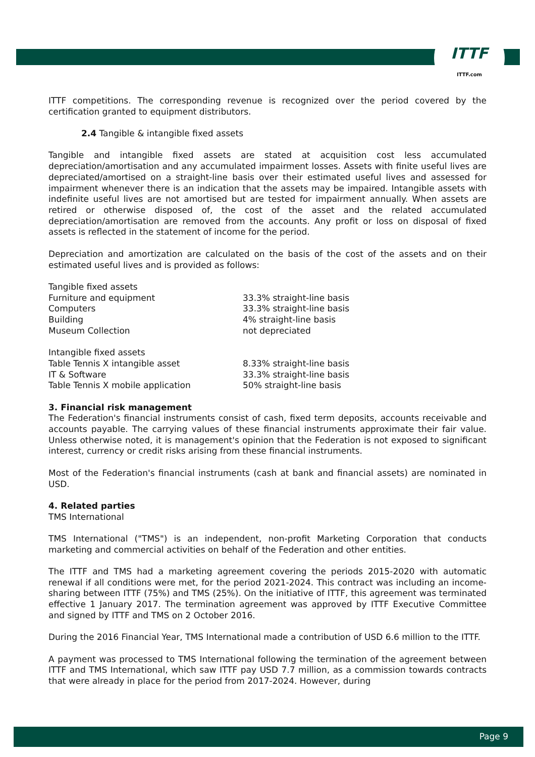ITTF
ITTF.com
ITTF competitions. The corresponding revenue is recognized over the period covered by the certification granted to equipment distributors.
2.4 Tangible & intangible fixed assets
Tangible and intangible fixed assets are stated at acquisition cost less accumulated depreciation/amortisation and any accumulated impairment losses. Assets with finite useful lives are depreciated/amortised on a straight-line basis over their estimated useful lives and assessed for impairment whenever there is an indication that the assets may be impaired. Intangible assets with indefinite useful lives are not amortised but are tested for impairment annually. When assets are retired or otherwise disposed of, the cost of the asset and the related accumulated depreciation/amortisation are removed from the accounts. Any profit or loss on disposal of fixed assets is reflected in the statement of income for the period.
Depreciation and amortization are calculated on the basis of the cost of the assets and on their estimated useful lives and is provided as follows:
| Tangible fixed assets | |
| Furniture and equipment | 33.3% straight-line basis |
| Computers | 33.3% straight-line basis |
| Building | 4% straight-line basis |
| Museum Collection | not depreciated |
| Intangible fixed assets | |
| Table Tennis X intangible asset | 8.33% straight-line basis |
| IT & Software | 33.3% straight-line basis |
| Table Tennis X mobile application | 50% straight-line basis |
3. Financial risk management
The Federation's financial instruments consist of cash, fixed term deposits, accounts receivable and accounts payable. The carrying values of these financial instruments approximate their fair value. Unless otherwise noted, it is management's opinion that the Federation is not exposed to significant interest, currency or credit risks arising from these financial instruments.
Most of the Federation's financial instruments (cash at bank and financial assets) are nominated in USD.
4. Related parties
TMS International
TMS International ("TMS") is an independent, non-profit Marketing Corporation that conducts marketing and commercial activities on behalf of the Federation and other entities.
The ITTF and TMS had a marketing agreement covering the periods 2015-2020 with automatic renewal if all conditions were met, for the period 2021-2024. This contract was including an income-sharing between ITTF (75%) and TMS (25%). On the initiative of ITTF, this agreement was terminated effective 1 January 2017. The termination agreement was approved by ITTF Executive Committee and signed by ITTF and TMS on 2 October 2016.
During the 2016 Financial Year, TMS International made a contribution of USD 6.6 million to the ITTF.
A payment was processed to TMS International following the termination of the agreement between ITTF and TMS International, which saw ITTF pay USD 7.7 million, as a commission towards contracts that were already in place for the period from 2017-2024. However, during
Page 9